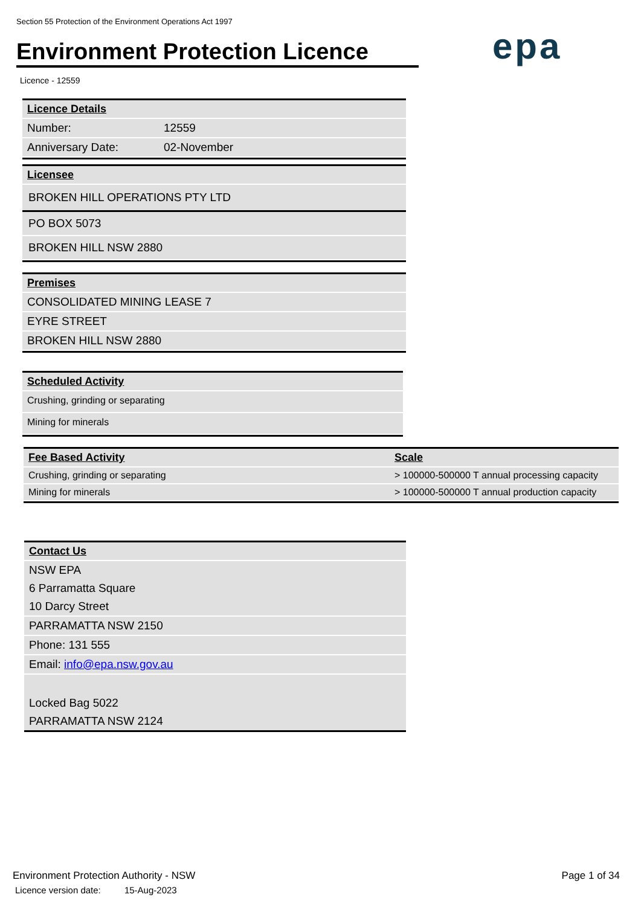Section 55 Protection of the Environment Operations Act 1997
Environment Protection Licence
epa
Licence - 12559
| Licence Details | |
| --- | --- |
| Number: | 12559 |
| Anniversary Date: | 02-November |
| Licensee |
| --- |
| BROKEN HILL OPERATIONS PTY LTD |
| PO BOX 5073 |
| BROKEN HILL NSW 2880 |
| Premises |
| --- |
| CONSOLIDATED MINING LEASE 7 |
| EYRE STREET |
| BROKEN HILL NSW 2880 |
| Scheduled Activity |
| --- |
| Crushing, grinding or separating |
| Mining for minerals |
| Fee Based Activity | Scale |
| --- | --- |
| Crushing, grinding or separating | > 100000-500000 T annual processing capacity |
| Mining for minerals | > 100000-500000 T annual production capacity |
| Contact Us |
| --- |
| NSW EPA |
| 6 Parramatta Square |
| 10 Darcy Street |
| PARRAMATTA NSW 2150 |
| Phone: 131 555 |
| Email: info@epa.nsw.gov.au |
| Locked Bag 5022 |
| PARRAMATTA NSW 2124 |
Environment Protection Authority - NSW
Licence version date: 15-Aug-2023
Page 1 of 34